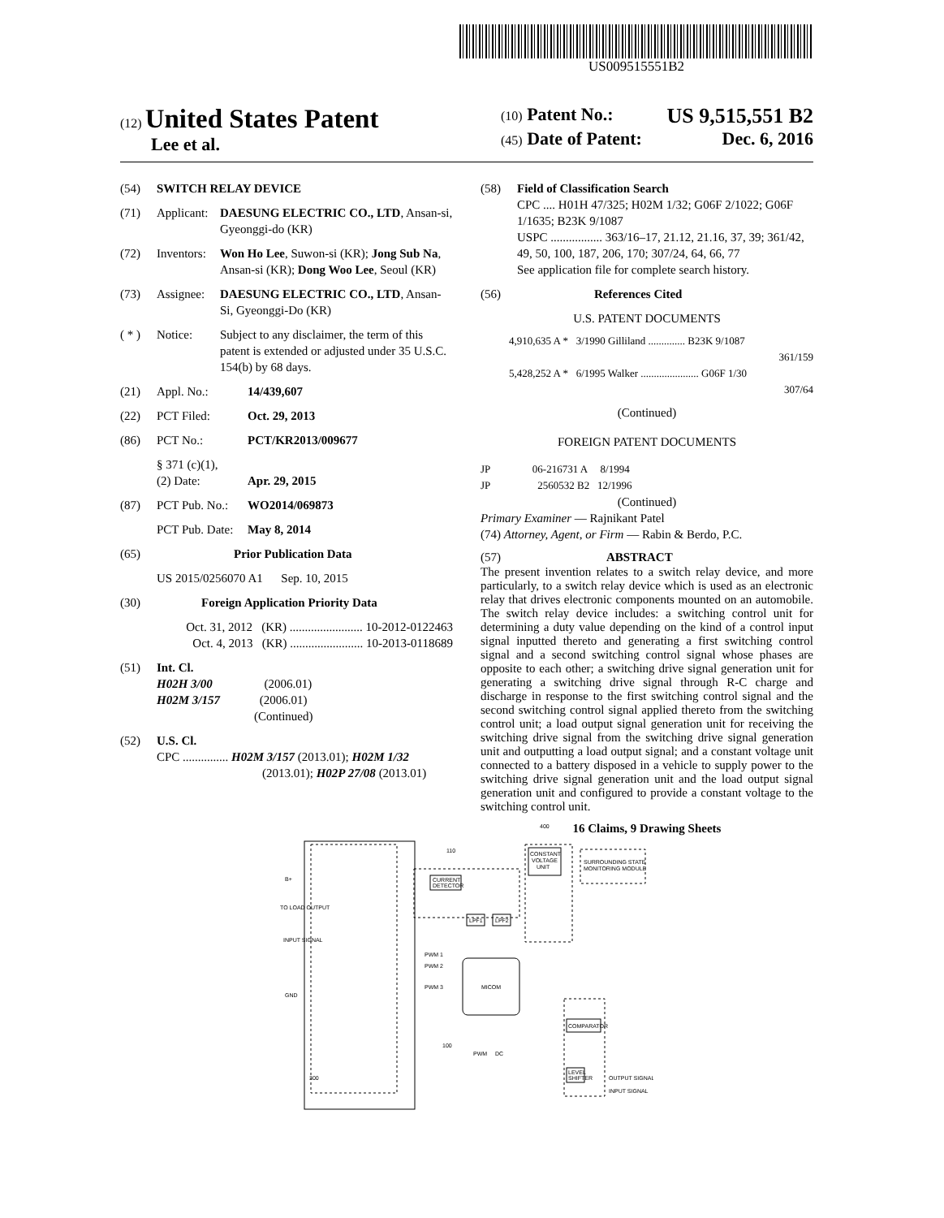US009515551B2
(12) United States Patent
Lee et al.
(10) Patent No.: US 9,515,551 B2
(45) Date of Patent: Dec. 6, 2016
(54) SWITCH RELAY DEVICE
(71) Applicant: DAESUNG ELECTRIC CO., LTD, Ansan-si, Gyeonggi-do (KR)
(72) Inventors: Won Ho Lee, Suwon-si (KR); Jong Sub Na, Ansan-si (KR); Dong Woo Lee, Seoul (KR)
(73) Assignee: DAESUNG ELECTRIC CO., LTD, Ansan-Si, Gyeonggi-Do (KR)
( * ) Notice: Subject to any disclaimer, the term of this patent is extended or adjusted under 35 U.S.C. 154(b) by 68 days.
(21) Appl. No.: 14/439,607
(22) PCT Filed: Oct. 29, 2013
(86) PCT No.: PCT/KR2013/009677
§ 371 (c)(1),
(2) Date:
Apr. 29, 2015
(87) PCT Pub. No.: WO2014/069873
PCT Pub. Date: May 8, 2014
(65) Prior Publication Data
US 2015/0256070 A1 Sep. 10, 2015
(30) Foreign Application Priority Data
Oct. 31, 2012 (KR) ........................ 10-2012-0122463
Oct. 4, 2013 (KR) ........................ 10-2013-0118689
(51) Int. Cl.
H02H 3/00 (2006.01)
H02M 3/157 (2006.01)
(Continued)
(52) U.S. Cl.
CPC ............... H02M 3/157 (2013.01); H02M 1/32
(2013.01); H02P 27/08 (2013.01)
(58) Field of Classification Search
CPC .... H01H 47/325; H02M 1/32; G06F 2/1022; G06F 1/1635; B23K 9/1087
USPC ................. 363/16–17, 21.12, 21.16, 37, 39; 361/42, 49, 50, 100, 187, 206, 170; 307/24, 64, 66, 77
See application file for complete search history.
(56) References Cited
U.S. PATENT DOCUMENTS
4,910,635 A * 3/1990 Gilliland .............. B23K 9/1087
361/159
5,428,252 A * 6/1995 Walker ...................... G06F 1/30
307/64
(Continued)
FOREIGN PATENT DOCUMENTS
JP 06-216731 A 8/1994
JP 2560532 B2 12/1996
(Continued)
Primary Examiner — Rajnikant Patel
(74) Attorney, Agent, or Firm — Rabin & Berdo, P.C.
(57) ABSTRACT
The present invention relates to a switch relay device, and more particularly, to a switch relay device which is used as an electronic relay that drives electronic components mounted on an automobile. The switch relay device includes: a switching control unit for determining a duty value depending on the kind of a control input signal inputted thereto and generating a first switching control signal and a second switching control signal whose phases are opposite to each other; a switching drive signal generation unit for generating a switching drive signal through R-C charge and discharge in response to the first switching control signal and the second switching control signal applied thereto from the switching control unit; a load output signal generation unit for receiving the switching drive signal from the switching drive signal generation unit and outputting a load output signal; and a constant voltage unit connected to a battery disposed in a vehicle to supply power to the switching drive signal generation unit and the load output signal generation unit and configured to provide a constant voltage to the switching control unit.
16 Claims, 9 Drawing Sheets
CURRENT
DETECTOR
LPF1
LPF2
MICOM
CONSTANT
VOLTAGE
UNIT
SURROUNDING STATE
MONITORING MODULE
COMPARATOR
LEVEL
SHIFTER
B+
TO LOAD OUTPUT
INPUT SIGNAL
GND
OUTPUT SIGNAL
INPUT SIGNAL
400
110
PWM
DC
PWM 1
PWM 2
PWM 3
300
100